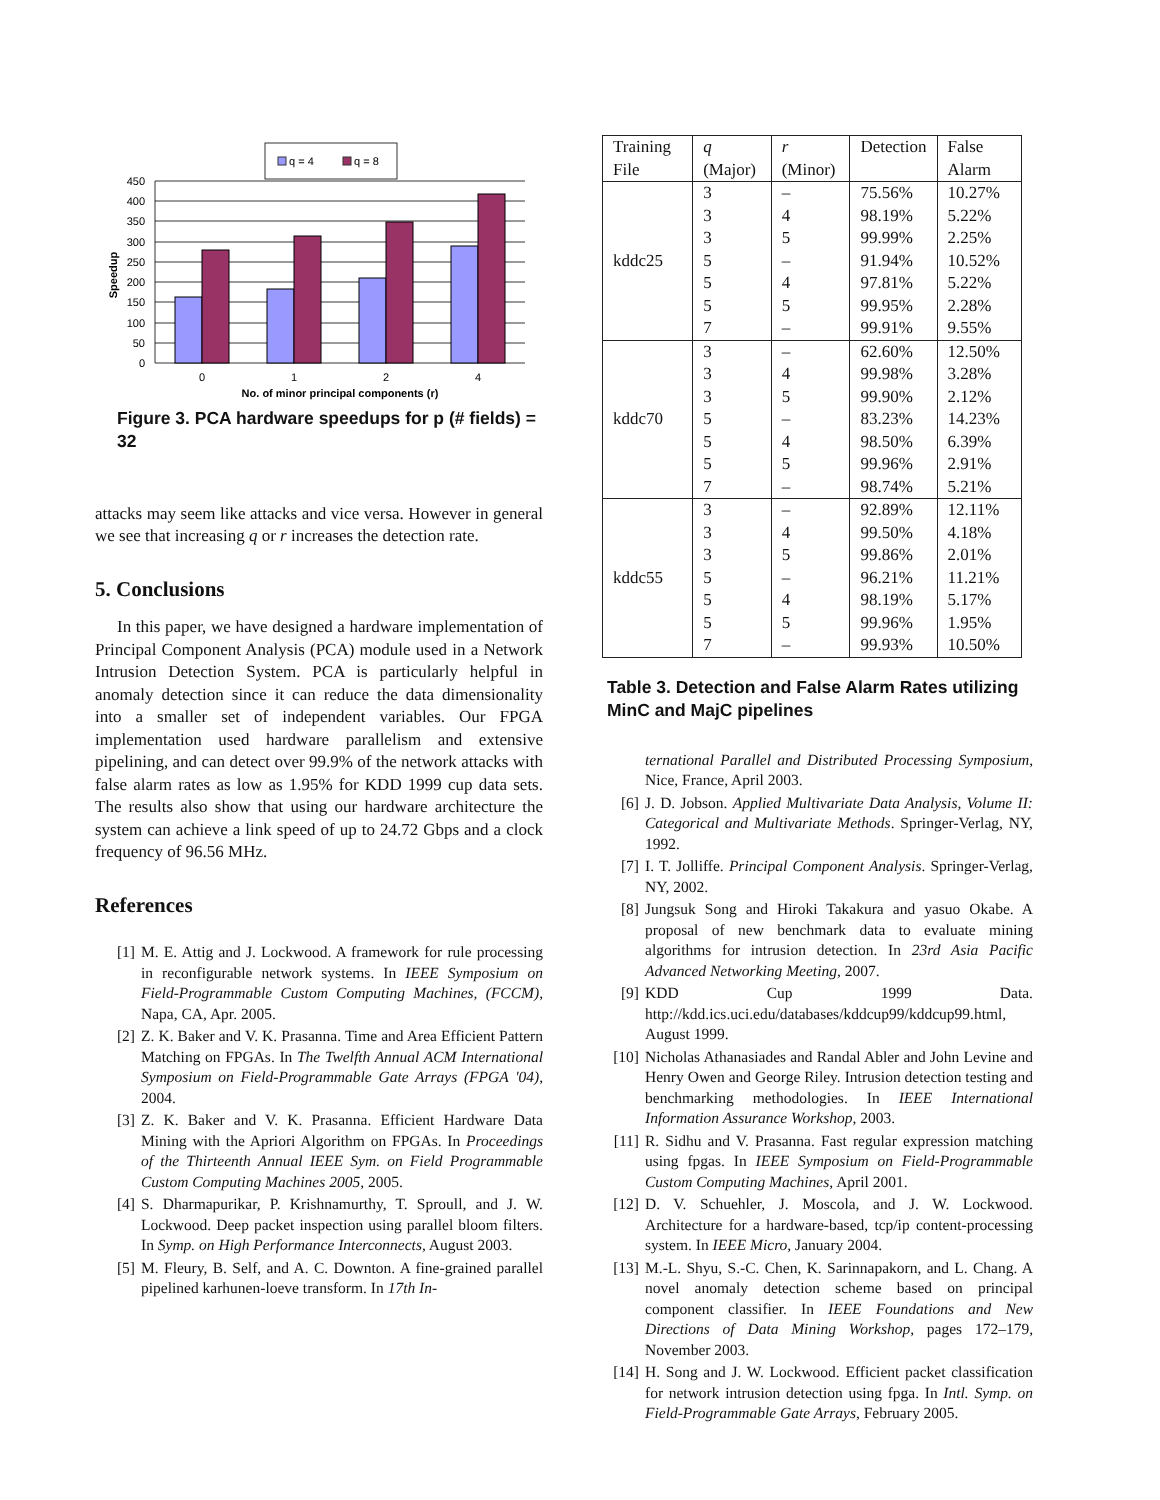q = 4
q = 8
450
400
350
300
250
200
150
100
50
0
0
1
2
4
No. of minor principal components (r)
Speedup
Figure 3. PCA hardware speedups for p (# fields) = 32
attacks may seem like attacks and vice versa. However in general we see that increasing q or r increases the detection rate.
5. Conclusions
In this paper, we have designed a hardware implementation of Principal Component Analysis (PCA) module used in a Network Intrusion Detection System. PCA is particularly helpful in anomaly detection since it can reduce the data dimensionality into a smaller set of independent variables. Our FPGA implementation used hardware parallelism and extensive pipelining, and can detect over 99.9% of the network attacks with false alarm rates as low as 1.95% for KDD 1999 cup data sets. The results also show that using our hardware architecture the system can achieve a link speed of up to 24.72 Gbps and a clock frequency of 96.56 MHz.
References
[1] M. E. Attig and J. Lockwood. A framework for rule processing in reconfigurable network systems. In IEEE Symposium on Field-Programmable Custom Computing Machines, (FCCM), Napa, CA, Apr. 2005.
[2] Z. K. Baker and V. K. Prasanna. Time and Area Efficient Pattern Matching on FPGAs. In The Twelfth Annual ACM International Symposium on Field-Programmable Gate Arrays (FPGA '04), 2004.
[3] Z. K. Baker and V. K. Prasanna. Efficient Hardware Data Mining with the Apriori Algorithm on FPGAs. In Proceedings of the Thirteenth Annual IEEE Sym. on Field Programmable Custom Computing Machines 2005, 2005.
[4] S. Dharmapurikar, P. Krishnamurthy, T. Sproull, and J. W. Lockwood. Deep packet inspection using parallel bloom filters. In Symp. on High Performance Interconnects, August 2003.
[5] M. Fleury, B. Self, and A. C. Downton. A fine-grained parallel pipelined karhunen-loeve transform. In 17th In-
| Training File | q (Major) | r (Minor) | Detection | False Alarm |
| --- | --- | --- | --- | --- |
| kddc25 | 3 | – | 75.56% | 10.27% |
| | 3 | 4 | 98.19% | 5.22% |
| | 3 | 5 | 99.99% | 2.25% |
| | 5 | – | 91.94% | 10.52% |
| | 5 | 4 | 97.81% | 5.22% |
| | 5 | 5 | 99.95% | 2.28% |
| | 7 | – | 99.91% | 9.55% |
| kddc70 | 3 | – | 62.60% | 12.50% |
| | 3 | 4 | 99.98% | 3.28% |
| | 3 | 5 | 99.90% | 2.12% |
| | 5 | – | 83.23% | 14.23% |
| | 5 | 4 | 98.50% | 6.39% |
| | 5 | 5 | 99.96% | 2.91% |
| | 7 | – | 98.74% | 5.21% |
| kddc55 | 3 | – | 92.89% | 12.11% |
| | 3 | 4 | 99.50% | 4.18% |
| | 3 | 5 | 99.86% | 2.01% |
| | 5 | – | 96.21% | 11.21% |
| | 5 | 4 | 98.19% | 5.17% |
| | 5 | 5 | 99.96% | 1.95% |
| | 7 | – | 99.93% | 10.50% |
Table 3. Detection and False Alarm Rates utilizing MinC and MajC pipelines
ternational Parallel and Distributed Processing Symposium, Nice, France, April 2003.
[6] J. D. Jobson. Applied Multivariate Data Analysis, Volume II: Categorical and Multivariate Methods. Springer-Verlag, NY, 1992.
[7] I. T. Jolliffe. Principal Component Analysis. Springer-Verlag, NY, 2002.
[8] Jungsuk Song and Hiroki Takakura and yasuo Okabe. A proposal of new benchmark data to evaluate mining algorithms for intrusion detection. In 23rd Asia Pacific Advanced Networking Meeting, 2007.
[9] KDD Cup 1999 Data. http://kdd.ics.uci.edu/databases/kddcup99/kddcup99.html, August 1999.
[10] Nicholas Athanasiades and Randal Abler and John Levine and Henry Owen and George Riley. Intrusion detection testing and benchmarking methodologies. In IEEE International Information Assurance Workshop, 2003.
[11] R. Sidhu and V. Prasanna. Fast regular expression matching using fpgas. In IEEE Symposium on Field-Programmable Custom Computing Machines, April 2001.
[12] D. V. Schuehler, J. Moscola, and J. W. Lockwood. Architecture for a hardware-based, tcp/ip content-processing system. In IEEE Micro, January 2004.
[13] M.-L. Shyu, S.-C. Chen, K. Sarinnapakorn, and L. Chang. A novel anomaly detection scheme based on principal component classifier. In IEEE Foundations and New Directions of Data Mining Workshop, pages 172–179, November 2003.
[14] H. Song and J. W. Lockwood. Efficient packet classification for network intrusion detection using fpga. In Intl. Symp. on Field-Programmable Gate Arrays, February 2005.